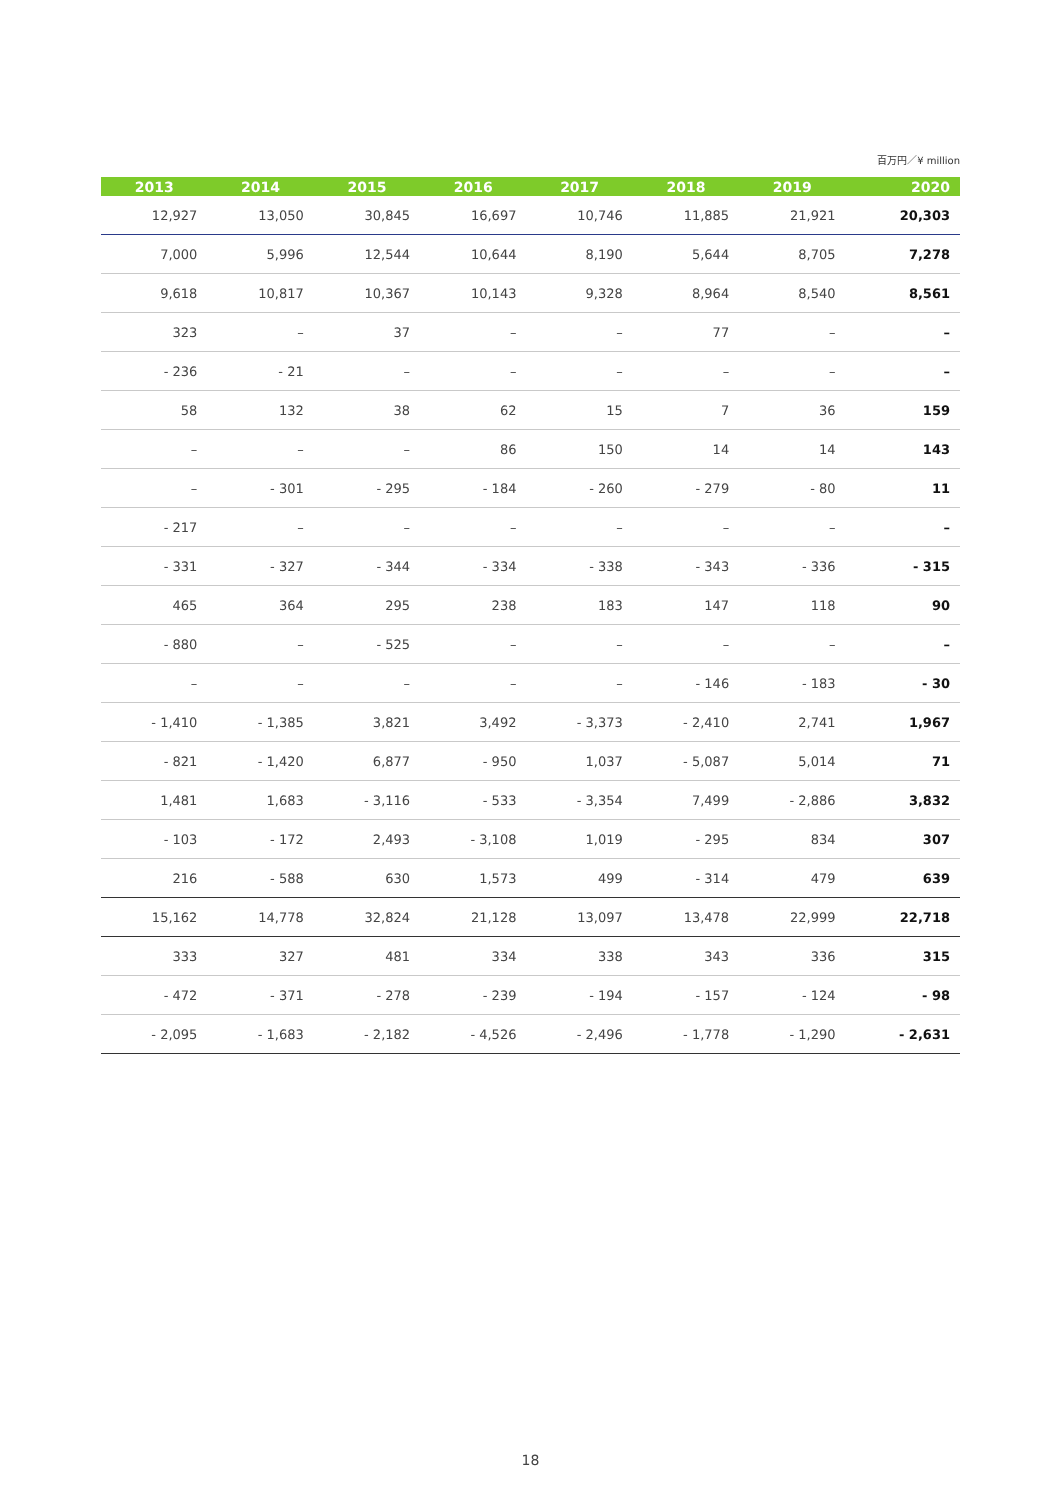百万円／¥ million
| 2013 | 2014 | 2015 | 2016 | 2017 | 2018 | 2019 | 2020 |
| --- | --- | --- | --- | --- | --- | --- | --- |
| 12,927 | 13,050 | 30,845 | 16,697 | 10,746 | 11,885 | 21,921 | 20,303 |
| 7,000 | 5,996 | 12,544 | 10,644 | 8,190 | 5,644 | 8,705 | 7,278 |
| 9,618 | 10,817 | 10,367 | 10,143 | 9,328 | 8,964 | 8,540 | 8,561 |
| 323 | – | 37 | – | – | 77 | – | – |
| - 236 | - 21 | – | – | – | – | – | – |
| 58 | 132 | 38 | 62 | 15 | 7 | 36 | 159 |
| – | – | – | 86 | 150 | 14 | 14 | 143 |
| – | - 301 | - 295 | - 184 | - 260 | - 279 | - 80 | 11 |
| - 217 | – | – | – | – | – | – | – |
| - 331 | - 327 | - 344 | - 334 | - 338 | - 343 | - 336 | - 315 |
| 465 | 364 | 295 | 238 | 183 | 147 | 118 | 90 |
| - 880 | – | - 525 | – | – | – | – | – |
| – | – | – | – | – | - 146 | - 183 | - 30 |
| - 1,410 | - 1,385 | 3,821 | 3,492 | - 3,373 | - 2,410 | 2,741 | 1,967 |
| - 821 | - 1,420 | 6,877 | - 950 | 1,037 | - 5,087 | 5,014 | 71 |
| 1,481 | 1,683 | - 3,116 | - 533 | - 3,354 | 7,499 | - 2,886 | 3,832 |
| - 103 | - 172 | 2,493 | - 3,108 | 1,019 | - 295 | 834 | 307 |
| 216 | - 588 | 630 | 1,573 | 499 | - 314 | 479 | 639 |
| 15,162 | 14,778 | 32,824 | 21,128 | 13,097 | 13,478 | 22,999 | 22,718 |
| 333 | 327 | 481 | 334 | 338 | 343 | 336 | 315 |
| - 472 | - 371 | - 278 | - 239 | - 194 | - 157 | - 124 | - 98 |
| - 2,095 | - 1,683 | - 2,182 | - 4,526 | - 2,496 | - 1,778 | - 1,290 | - 2,631 |
18